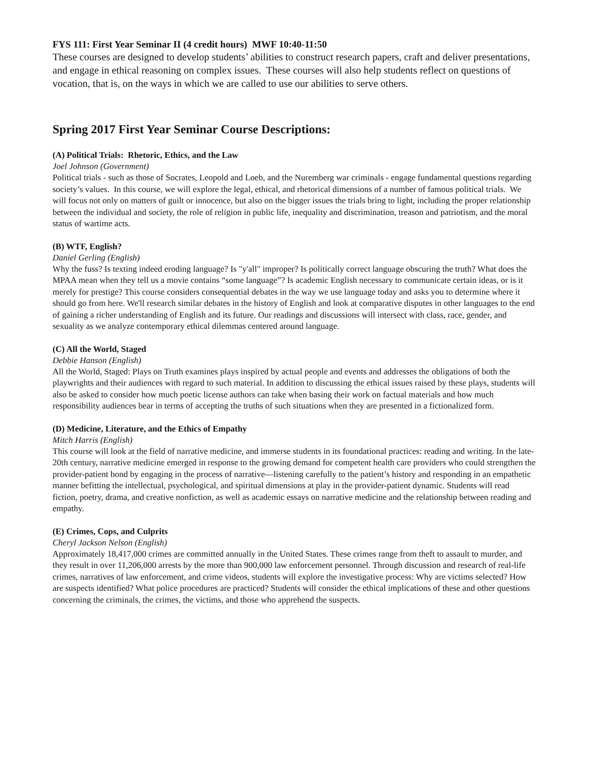FYS 111: First Year Seminar II (4 credit hours) MWF 10:40-11:50
These courses are designed to develop students’ abilities to construct research papers, craft and deliver presentations, and engage in ethical reasoning on complex issues. These courses will also help students reflect on questions of vocation, that is, on the ways in which we are called to use our abilities to serve others.
Spring 2017 First Year Seminar Course Descriptions:
(A) Political Trials: Rhetoric, Ethics, and the Law
Joel Johnson (Government)
Political trials - such as those of Socrates, Leopold and Loeb, and the Nuremberg war criminals - engage fundamental questions regarding society’s values. In this course, we will explore the legal, ethical, and rhetorical dimensions of a number of famous political trials. We will focus not only on matters of guilt or innocence, but also on the bigger issues the trials bring to light, including the proper relationship between the individual and society, the role of religion in public life, inequality and discrimination, treason and patriotism, and the moral status of wartime acts.
(B) WTF, English?
Daniel Gerling (English)
Why the fuss? Is texting indeed eroding language? Is "y'all" improper? Is politically correct language obscuring the truth? What does the MPAA mean when they tell us a movie contains “some language”? Is academic English necessary to communicate certain ideas, or is it merely for prestige? This course considers consequential debates in the way we use language today and asks you to determine where it should go from here. We'll research similar debates in the history of English and look at comparative disputes in other languages to the end of gaining a richer understanding of English and its future. Our readings and discussions will intersect with class, race, gender, and sexuality as we analyze contemporary ethical dilemmas centered around language.
(C) All the World, Staged
Debbie Hanson (English)
All the World, Staged: Plays on Truth examines plays inspired by actual people and events and addresses the obligations of both the playwrights and their audiences with regard to such material. In addition to discussing the ethical issues raised by these plays, students will also be asked to consider how much poetic license authors can take when basing their work on factual materials and how much responsibility audiences bear in terms of accepting the truths of such situations when they are presented in a fictionalized form.
(D) Medicine, Literature, and the Ethics of Empathy
Mitch Harris (English)
This course will look at the field of narrative medicine, and immerse students in its foundational practices: reading and writing. In the late-20th century, narrative medicine emerged in response to the growing demand for competent health care providers who could strengthen the provider-patient bond by engaging in the process of narrative—listening carefully to the patient’s history and responding in an empathetic manner befitting the intellectual, psychological, and spiritual dimensions at play in the provider-patient dynamic. Students will read fiction, poetry, drama, and creative nonfiction, as well as academic essays on narrative medicine and the relationship between reading and empathy.
(E) Crimes, Cops, and Culprits
Cheryl Jackson Nelson (English)
Approximately 18,417,000 crimes are committed annually in the United States. These crimes range from theft to assault to murder, and they result in over 11,206,000 arrests by the more than 900,000 law enforcement personnel. Through discussion and research of real-life crimes, narratives of law enforcement, and crime videos, students will explore the investigative process: Why are victims selected? How are suspects identified? What police procedures are practiced? Students will consider the ethical implications of these and other questions concerning the criminals, the crimes, the victims, and those who apprehend the suspects.